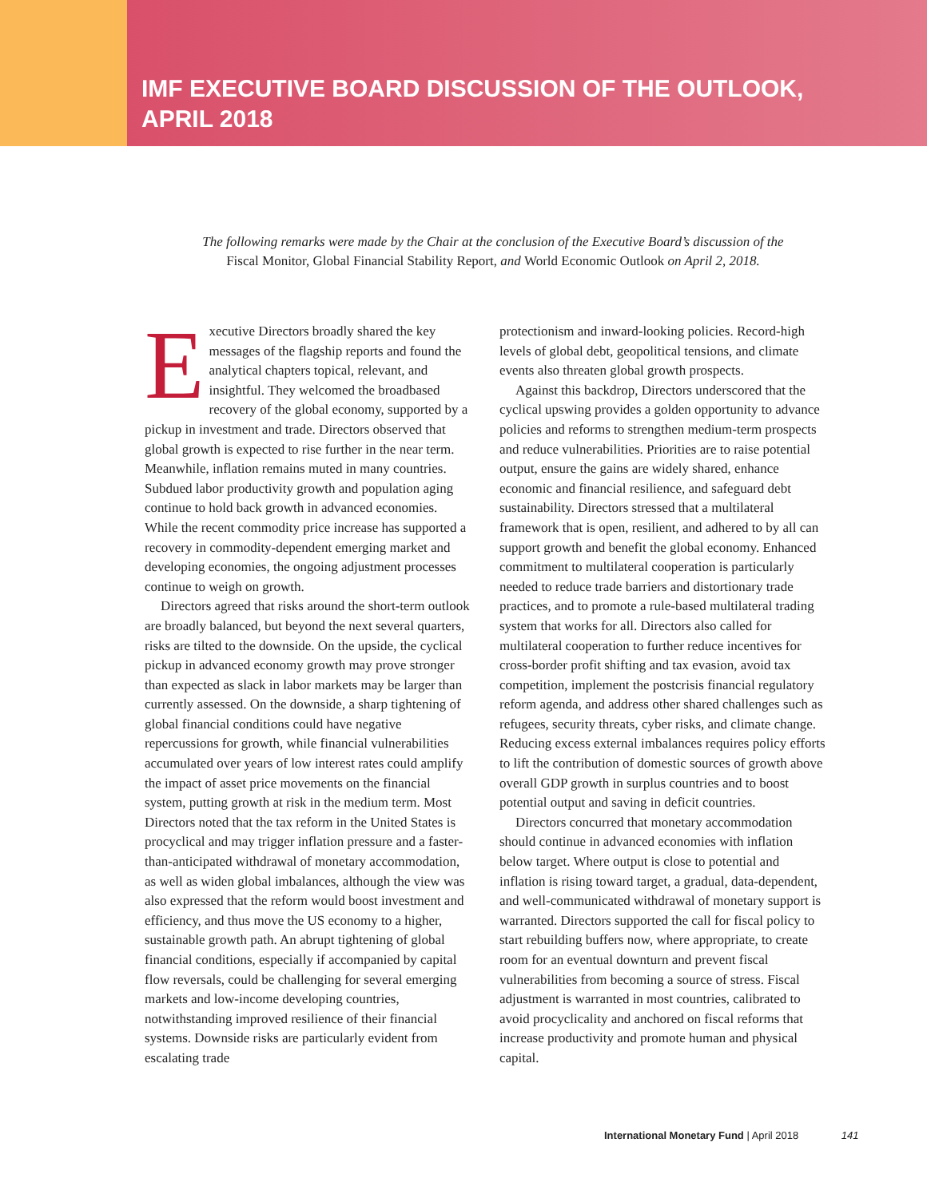IMF EXECUTIVE BOARD DISCUSSION OF THE OUTLOOK,
APRIL 2018
The following remarks were made by the Chair at the conclusion of the Executive Board’s discussion of the Fiscal Monitor, Global Financial Stability Report, and World Economic Outlook on April 2, 2018.
Executive Directors broadly shared the key messages of the flagship reports and found the analytical chapters topical, relevant, and insightful. They welcomed the broadbased recovery of the global economy, supported by a pickup in investment and trade. Directors observed that global growth is expected to rise further in the near term. Meanwhile, inflation remains muted in many countries. Subdued labor productivity growth and population aging continue to hold back growth in advanced economies. While the recent commodity price increase has supported a recovery in commodity-dependent emerging market and developing economies, the ongoing adjustment processes continue to weigh on growth.
Directors agreed that risks around the short-term outlook are broadly balanced, but beyond the next several quarters, risks are tilted to the downside. On the upside, the cyclical pickup in advanced economy growth may prove stronger than expected as slack in labor markets may be larger than currently assessed. On the downside, a sharp tightening of global financial conditions could have negative repercussions for growth, while financial vulnerabilities accumulated over years of low interest rates could amplify the impact of asset price movements on the financial system, putting growth at risk in the medium term. Most Directors noted that the tax reform in the United States is procyclical and may trigger inflation pressure and a faster-than-anticipated withdrawal of monetary accommodation, as well as widen global imbalances, although the view was also expressed that the reform would boost investment and efficiency, and thus move the US economy to a higher, sustainable growth path. An abrupt tightening of global financial conditions, especially if accompanied by capital flow reversals, could be challenging for several emerging markets and low-income developing countries, notwithstanding improved resilience of their financial systems. Downside risks are particularly evident from escalating trade
protectionism and inward-looking policies. Record-high levels of global debt, geopolitical tensions, and climate events also threaten global growth prospects.
Against this backdrop, Directors underscored that the cyclical upswing provides a golden opportunity to advance policies and reforms to strengthen medium-term prospects and reduce vulnerabilities. Priorities are to raise potential output, ensure the gains are widely shared, enhance economic and financial resilience, and safeguard debt sustainability. Directors stressed that a multilateral framework that is open, resilient, and adhered to by all can support growth and benefit the global economy. Enhanced commitment to multilateral cooperation is particularly needed to reduce trade barriers and distortionary trade practices, and to promote a rule-based multilateral trading system that works for all. Directors also called for multilateral cooperation to further reduce incentives for cross-border profit shifting and tax evasion, avoid tax competition, implement the postcrisis financial regulatory reform agenda, and address other shared challenges such as refugees, security threats, cyber risks, and climate change. Reducing excess external imbalances requires policy efforts to lift the contribution of domestic sources of growth above overall GDP growth in surplus countries and to boost potential output and saving in deficit countries.
Directors concurred that monetary accommodation should continue in advanced economies with inflation below target. Where output is close to potential and inflation is rising toward target, a gradual, data-dependent, and well-communicated withdrawal of monetary support is warranted. Directors supported the call for fiscal policy to start rebuilding buffers now, where appropriate, to create room for an eventual downturn and prevent fiscal vulnerabilities from becoming a source of stress. Fiscal adjustment is warranted in most countries, calibrated to avoid procyclicality and anchored on fiscal reforms that increase productivity and promote human and physical capital.
International Monetary Fund | April 2018 141